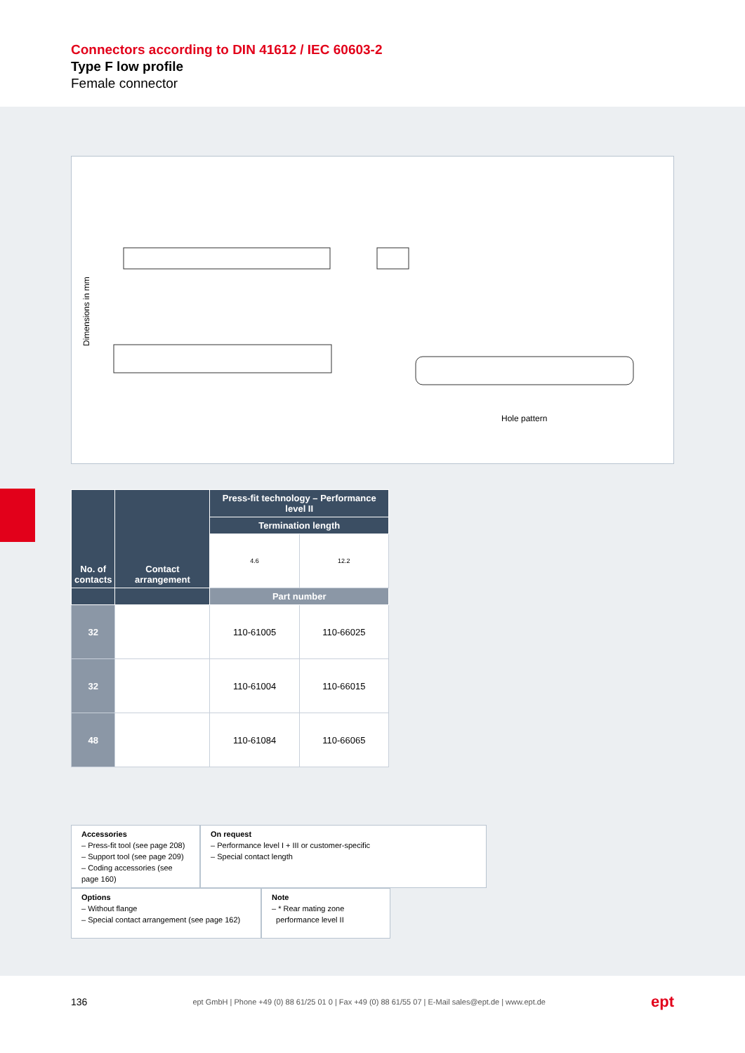Connectors according to DIN 41612 / IEC 60603-2
Type F low profile
Female connector
Dimensions in mm
Hole pattern
| No. of contacts | Contact arrangement | Press-fit technology – Performance level II | |
| --- | --- | --- | --- |
| | | Termination length | |
| | | 4.6 | 12.2 |
| | | Part number | |
| 32 | | 110-61005 | 110-66025 |
| 32 | | 110-61004 | 110-66015 |
| 48 | | 110-61084 | 110-66065 |
Accessories
– Press-fit tool (see page 208)
– Support tool (see page 209)
– Coding accessories (see page 160)
On request
– Performance level I + III or customer-specific
– Special contact length
Options
– Without flange
– Special contact arrangement (see page 162)
Note
– * Rear mating zone
performance level II
136 ept GmbH | Phone +49 (0) 88 61/25 01 0 | Fax +49 (0) 88 61/55 07 | E-Mail sales@ept.de | www.ept.de ept